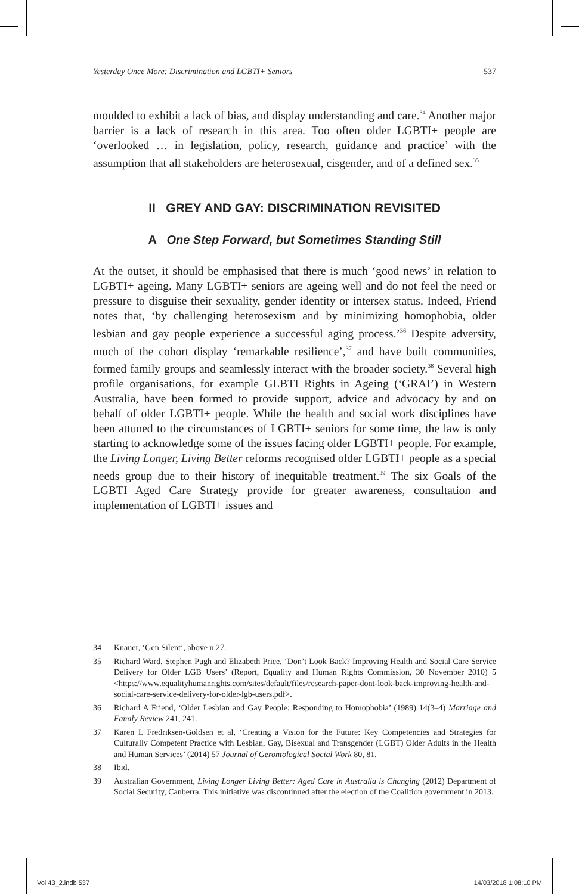Yesterday Once More: Discrimination and LGBTI+ Seniors 537
moulded to exhibit a lack of bias, and display understanding and care.<sup>34</sup> Another major barrier is a lack of research in this area. Too often older LGBTI+ people are ‘overlooked … in legislation, policy, research, guidance and practice’ with the assumption that all stakeholders are heterosexual, cisgender, and of a defined sex.<sup>35</sup>
II GREY AND GAY: DISCRIMINATION REVISITED
A One Step Forward, but Sometimes Standing Still
At the outset, it should be emphasised that there is much ‘good news’ in relation to LGBTI+ ageing. Many LGBTI+ seniors are ageing well and do not feel the need or pressure to disguise their sexuality, gender identity or intersex status. Indeed, Friend notes that, ‘by challenging heterosexism and by minimizing homophobia, older lesbian and gay people experience a successful aging process.’<sup>36</sup> Despite adversity, much of the cohort display ‘remarkable resilience’,<sup>37</sup> and have built communities, formed family groups and seamlessly interact with the broader society.<sup>38</sup> Several high profile organisations, for example GLBTI Rights in Ageing (‘GRAI’) in Western Australia, have been formed to provide support, advice and advocacy by and on behalf of older LGBTI+ people. While the health and social work disciplines have been attuned to the circumstances of LGBTI+ seniors for some time, the law is only starting to acknowledge some of the issues facing older LGBTI+ people. For example, the Living Longer, Living Better reforms recognised older LGBTI+ people as a special needs group due to their history of inequitable treatment.<sup>39</sup> The six Goals of the LGBTI Aged Care Strategy provide for greater awareness, consultation and implementation of LGBTI+ issues and
34 Knauer, ‘Gen Silent’, above n 27.
35 Richard Ward, Stephen Pugh and Elizabeth Price, ‘Don’t Look Back? Improving Health and Social Care Service Delivery for Older LGB Users’ (Report, Equality and Human Rights Commission, 30 November 2010) 5 <https://www.equalityhumanrights.com/sites/default/files/research-paper-dont-look-back-improving-health-and-social-care-service-delivery-for-older-lgb-users.pdf>.
36 Richard A Friend, ‘Older Lesbian and Gay People: Responding to Homophobia’ (1989) 14(3–4) Marriage and Family Review 241, 241.
37 Karen L Fredriksen-Goldsen et al, ‘Creating a Vision for the Future: Key Competencies and Strategies for Culturally Competent Practice with Lesbian, Gay, Bisexual and Transgender (LGBT) Older Adults in the Health and Human Services’ (2014) 57 Journal of Gerontological Social Work 80, 81.
38 Ibid.
39 Australian Government, Living Longer Living Better: Aged Care in Australia is Changing (2012) Department of Social Security, Canberra. This initiative was discontinued after the election of the Coalition government in 2013.
Vol 43_2.indb 537 14/03/2018 1:08:10 PM